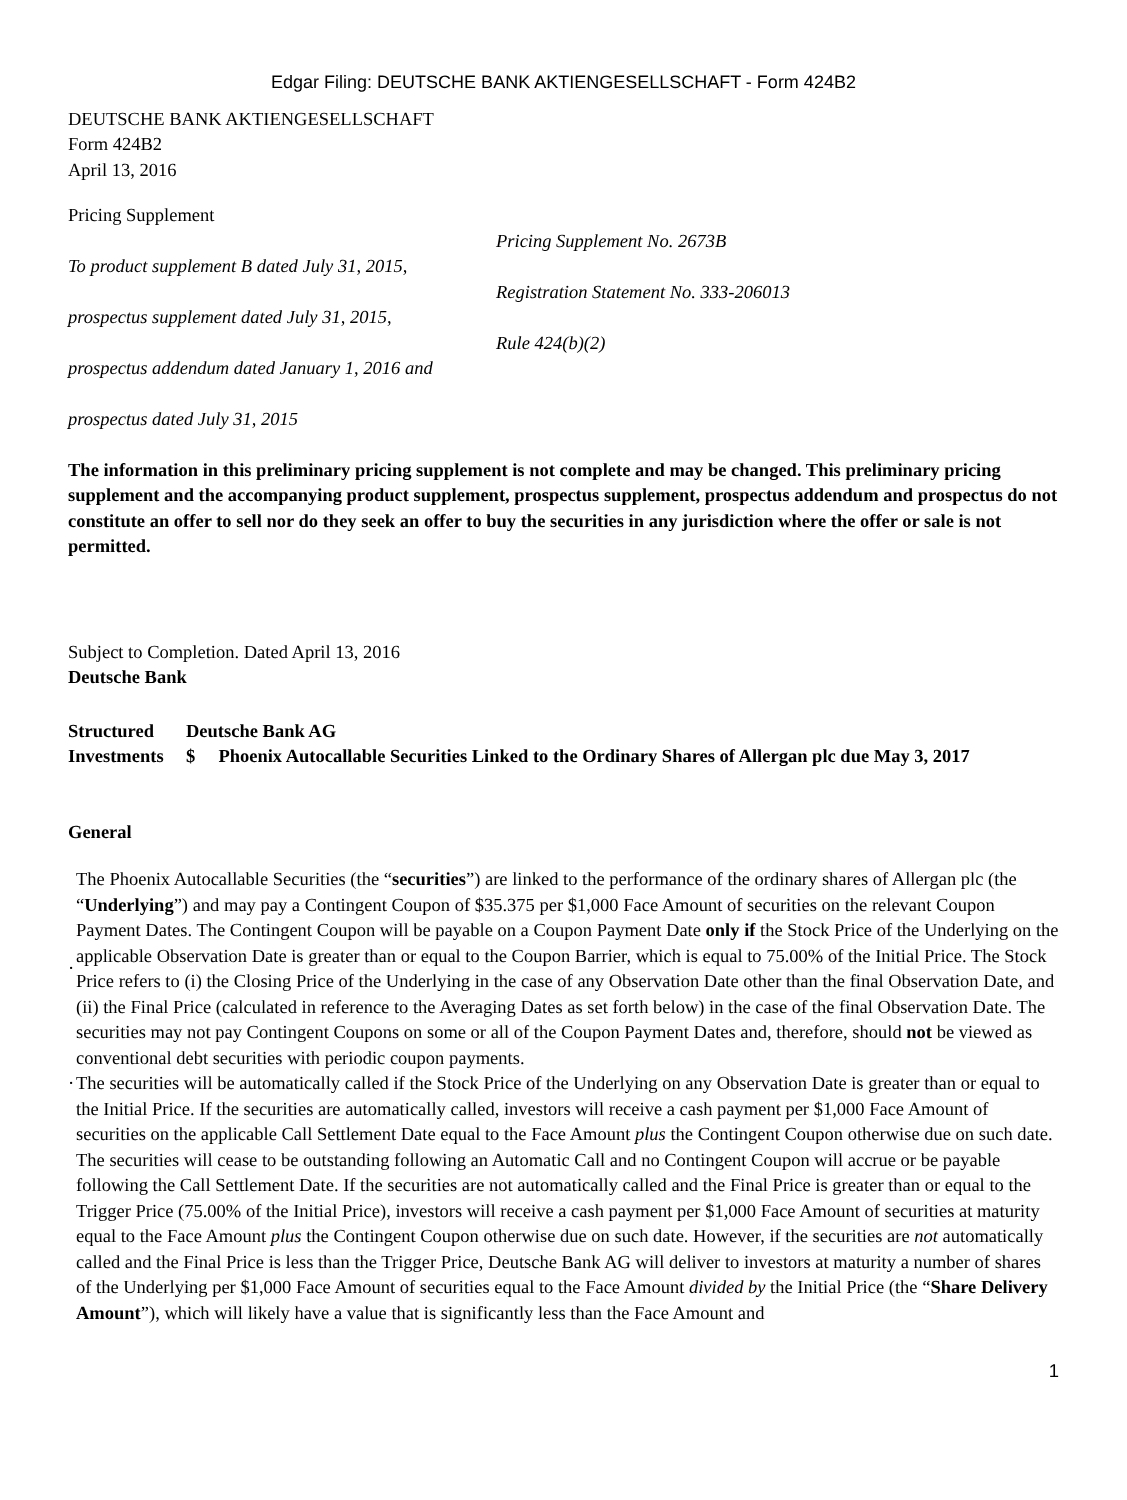Edgar Filing: DEUTSCHE BANK AKTIENGESELLSCHAFT - Form 424B2
DEUTSCHE BANK AKTIENGESELLSCHAFT
Form 424B2
April 13, 2016
Pricing Supplement
Pricing Supplement No. 2673B
To product supplement B dated July 31, 2015,
Registration Statement No. 333-206013
prospectus supplement dated July 31, 2015,
Rule 424(b)(2)
prospectus addendum dated January 1, 2016 and
prospectus dated July 31, 2015
The information in this preliminary pricing supplement is not complete and may be changed. This preliminary pricing supplement and the accompanying product supplement, prospectus supplement, prospectus addendum and prospectus do not constitute an offer to sell nor do they seek an offer to buy the securities in any jurisdiction where the offer or sale is not permitted.
Subject to Completion. Dated April 13, 2016
Deutsche Bank
Structured Investments
Deutsche Bank AG
$ Phoenix Autocallable Securities Linked to the Ordinary Shares of Allergan plc due May 3, 2017
General
·
The Phoenix Autocallable Securities (the “securities”) are linked to the performance of the ordinary shares of Allergan plc (the “Underlying”) and may pay a Contingent Coupon of $35.375 per $1,000 Face Amount of securities on the relevant Coupon Payment Dates. The Contingent Coupon will be payable on a Coupon Payment Date only if the Stock Price of the Underlying on the applicable Observation Date is greater than or equal to the Coupon Barrier, which is equal to 75.00% of the Initial Price. The Stock Price refers to (i) the Closing Price of the Underlying in the case of any Observation Date other than the final Observation Date, and (ii) the Final Price (calculated in reference to the Averaging Dates as set forth below) in the case of the final Observation Date. The securities may not pay Contingent Coupons on some or all of the Coupon Payment Dates and, therefore, should not be viewed as conventional debt securities with periodic coupon payments.
·
The securities will be automatically called if the Stock Price of the Underlying on any Observation Date is greater than or equal to the Initial Price. If the securities are automatically called, investors will receive a cash payment per $1,000 Face Amount of securities on the applicable Call Settlement Date equal to the Face Amount plus the Contingent Coupon otherwise due on such date. The securities will cease to be outstanding following an Automatic Call and no Contingent Coupon will accrue or be payable following the Call Settlement Date. If the securities are not automatically called and the Final Price is greater than or equal to the Trigger Price (75.00% of the Initial Price), investors will receive a cash payment per $1,000 Face Amount of securities at maturity equal to the Face Amount plus the Contingent Coupon otherwise due on such date. However, if the securities are not automatically called and the Final Price is less than the Trigger Price, Deutsche Bank AG will deliver to investors at maturity a number of shares of the Underlying per $1,000 Face Amount of securities equal to the Face Amount divided by the Initial Price (the “Share Delivery Amount”), which will likely have a value that is significantly less than the Face Amount and
1